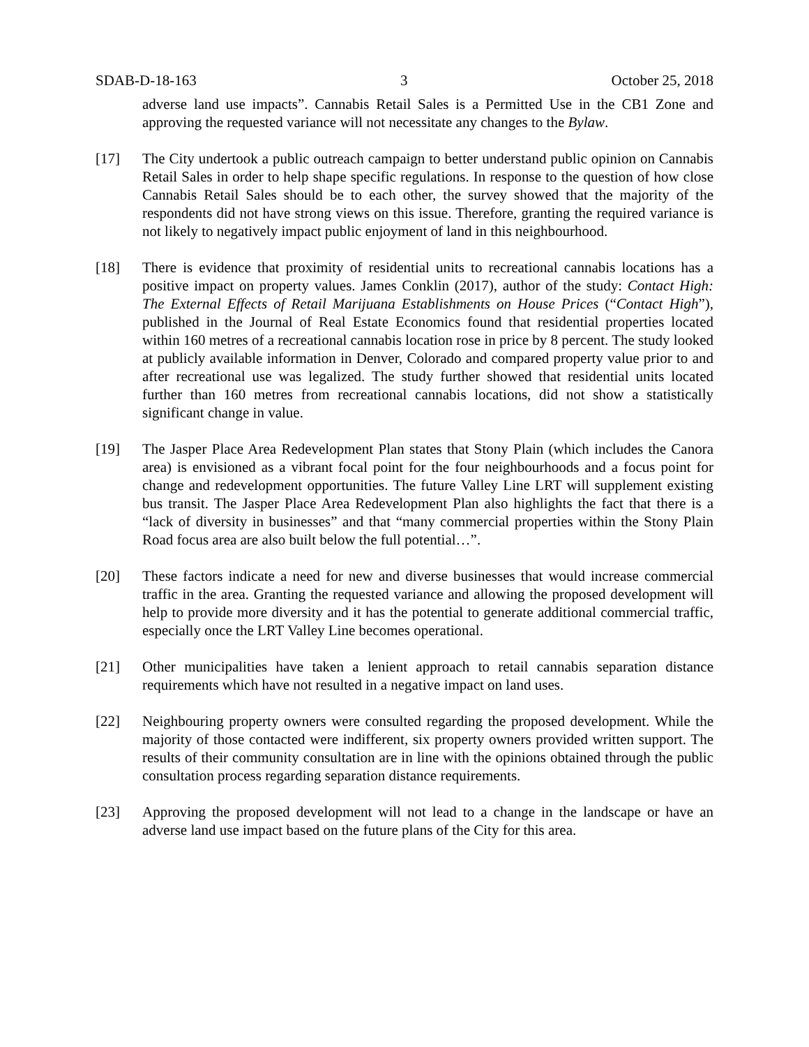SDAB-D-18-163 3 October 25, 2018
adverse land use impacts”. Cannabis Retail Sales is a Permitted Use in the CB1 Zone and approving the requested variance will not necessitate any changes to the Bylaw.
[17] The City undertook a public outreach campaign to better understand public opinion on Cannabis Retail Sales in order to help shape specific regulations. In response to the question of how close Cannabis Retail Sales should be to each other, the survey showed that the majority of the respondents did not have strong views on this issue. Therefore, granting the required variance is not likely to negatively impact public enjoyment of land in this neighbourhood.
[18] There is evidence that proximity of residential units to recreational cannabis locations has a positive impact on property values. James Conklin (2017), author of the study: Contact High: The External Effects of Retail Marijuana Establishments on House Prices (“Contact High”), published in the Journal of Real Estate Economics found that residential properties located within 160 metres of a recreational cannabis location rose in price by 8 percent. The study looked at publicly available information in Denver, Colorado and compared property value prior to and after recreational use was legalized. The study further showed that residential units located further than 160 metres from recreational cannabis locations, did not show a statistically significant change in value.
[19] The Jasper Place Area Redevelopment Plan states that Stony Plain (which includes the Canora area) is envisioned as a vibrant focal point for the four neighbourhoods and a focus point for change and redevelopment opportunities. The future Valley Line LRT will supplement existing bus transit. The Jasper Place Area Redevelopment Plan also highlights the fact that there is a “lack of diversity in businesses” and that “many commercial properties within the Stony Plain Road focus area are also built below the full potential…”.
[20] These factors indicate a need for new and diverse businesses that would increase commercial traffic in the area. Granting the requested variance and allowing the proposed development will help to provide more diversity and it has the potential to generate additional commercial traffic, especially once the LRT Valley Line becomes operational.
[21] Other municipalities have taken a lenient approach to retail cannabis separation distance requirements which have not resulted in a negative impact on land uses.
[22] Neighbouring property owners were consulted regarding the proposed development. While the majority of those contacted were indifferent, six property owners provided written support. The results of their community consultation are in line with the opinions obtained through the public consultation process regarding separation distance requirements.
[23] Approving the proposed development will not lead to a change in the landscape or have an adverse land use impact based on the future plans of the City for this area.